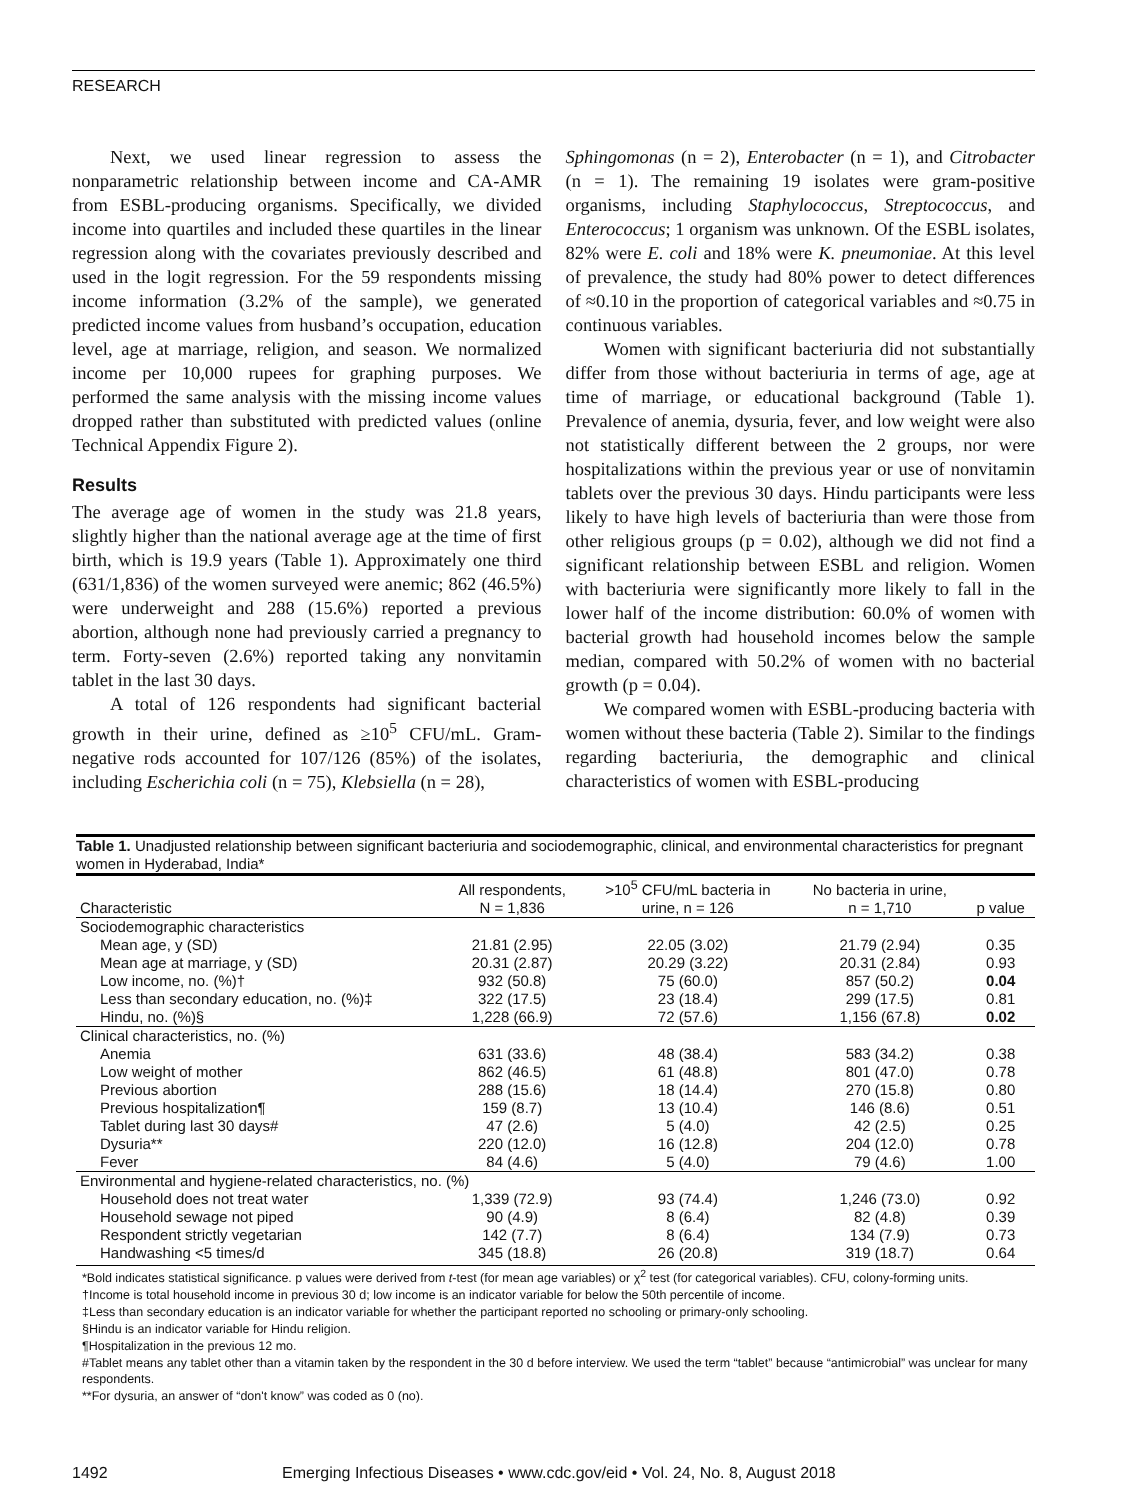RESEARCH
Next, we used linear regression to assess the nonparametric relationship between income and CA-AMR from ESBL-producing organisms. Specifically, we divided income into quartiles and included these quartiles in the linear regression along with the covariates previously described and used in the logit regression. For the 59 respondents missing income information (3.2% of the sample), we generated predicted income values from husband’s occupation, education level, age at marriage, religion, and season. We normalized income per 10,000 rupees for graphing purposes. We performed the same analysis with the missing income values dropped rather than substituted with predicted values (online Technical Appendix Figure 2).
Results
The average age of women in the study was 21.8 years, slightly higher than the national average age at the time of first birth, which is 19.9 years (Table 1). Approximately one third (631/1,836) of the women surveyed were anemic; 862 (46.5%) were underweight and 288 (15.6%) reported a previous abortion, although none had previously carried a pregnancy to term. Forty-seven (2.6%) reported taking any nonvitamin tablet in the last 30 days.
A total of 126 respondents had significant bacterial growth in their urine, defined as ≥10<sup>5</sup> CFU/mL. Gram-negative rods accounted for 107/126 (85%) of the isolates, including Escherichia coli (n = 75), Klebsiella (n = 28),
Sphingomonas (n = 2), Enterobacter (n = 1), and Citrobacter (n = 1). The remaining 19 isolates were gram-positive organisms, including Staphylococcus, Streptococcus, and Enterococcus; 1 organism was unknown. Of the ESBL isolates, 82% were E. coli and 18% were K. pneumoniae. At this level of prevalence, the study had 80% power to detect differences of ≈0.10 in the proportion of categorical variables and ≈0.75 in continuous variables.
Women with significant bacteriuria did not substantially differ from those without bacteriuria in terms of age, age at time of marriage, or educational background (Table 1). Prevalence of anemia, dysuria, fever, and low weight were also not statistically different between the 2 groups, nor were hospitalizations within the previous year or use of nonvitamin tablets over the previous 30 days. Hindu participants were less likely to have high levels of bacteriuria than were those from other religious groups (p = 0.02), although we did not find a significant relationship between ESBL and religion. Women with bacteriuria were significantly more likely to fall in the lower half of the income distribution: 60.0% of women with bacterial growth had household incomes below the sample median, compared with 50.2% of women with no bacterial growth (p = 0.04).
We compared women with ESBL-producing bacteria with women without these bacteria (Table 2). Similar to the findings regarding bacteriuria, the demographic and clinical characteristics of women with ESBL-producing
Table 1. Unadjusted relationship between significant bacteriuria and sociodemographic, clinical, and environmental characteristics for pregnant women in Hyderabad, India*
| Characteristic | All respondents, N = 1,836 | >10<sup>5</sup> CFU/mL bacteria in urine, n = 126 | No bacteria in urine, n = 1,710 | p value |
| --- | --- | --- | --- | --- |
| Sociodemographic characteristics | | | | |
| Mean age, y (SD) | 21.81 (2.95) | 22.05 (3.02) | 21.79 (2.94) | 0.35 |
| Mean age at marriage, y (SD) | 20.31 (2.87) | 20.29 (3.22) | 20.31 (2.84) | 0.93 |
| Low income, no. (%)† | 932 (50.8) | 75 (60.0) | 857 (50.2) | 0.04 |
| Less than secondary education, no. (%)‡ | 322 (17.5) | 23 (18.4) | 299 (17.5) | 0.81 |
| Hindu, no. (%)§ | 1,228 (66.9) | 72 (57.6) | 1,156 (67.8) | 0.02 |
| Clinical characteristics, no. (%) | | | | |
| Anemia | 631 (33.6) | 48 (38.4) | 583 (34.2) | 0.38 |
| Low weight of mother | 862 (46.5) | 61 (48.8) | 801 (47.0) | 0.78 |
| Previous abortion | 288 (15.6) | 18 (14.4) | 270 (15.8) | 0.80 |
| Previous hospitalization¶ | 159 (8.7) | 13 (10.4) | 146 (8.6) | 0.51 |
| Tablet during last 30 days# | 47 (2.6) | 5 (4.0) | 42 (2.5) | 0.25 |
| Dysuria** | 220 (12.0) | 16 (12.8) | 204 (12.0) | 0.78 |
| Fever | 84 (4.6) | 5 (4.0) | 79 (4.6) | 1.00 |
| Environmental and hygiene-related characteristics, no. (%) | | | | |
| Household does not treat water | 1,339 (72.9) | 93 (74.4) | 1,246 (73.0) | 0.92 |
| Household sewage not piped | 90 (4.9) | 8 (6.4) | 82 (4.8) | 0.39 |
| Respondent strictly vegetarian | 142 (7.7) | 8 (6.4) | 134 (7.9) | 0.73 |
| Handwashing <5 times/d | 345 (18.8) | 26 (20.8) | 319 (18.7) | 0.64 |
*Bold indicates statistical significance. p values were derived from t-test (for mean age variables) or χ<sup>2</sup> test (for categorical variables). CFU, colony-forming units.
†Income is total household income in previous 30 d; low income is an indicator variable for below the 50th percentile of income.
‡Less than secondary education is an indicator variable for whether the participant reported no schooling or primary-only schooling.
§Hindu is an indicator variable for Hindu religion.
¶Hospitalization in the previous 12 mo.
#Tablet means any tablet other than a vitamin taken by the respondent in the 30 d before interview. We used the term “tablet” because “antimicrobial” was unclear for many respondents.
**For dysuria, an answer of “don't know” was coded as 0 (no).
1492 Emerging Infectious Diseases • www.cdc.gov/eid • Vol. 24, No. 8, August 2018